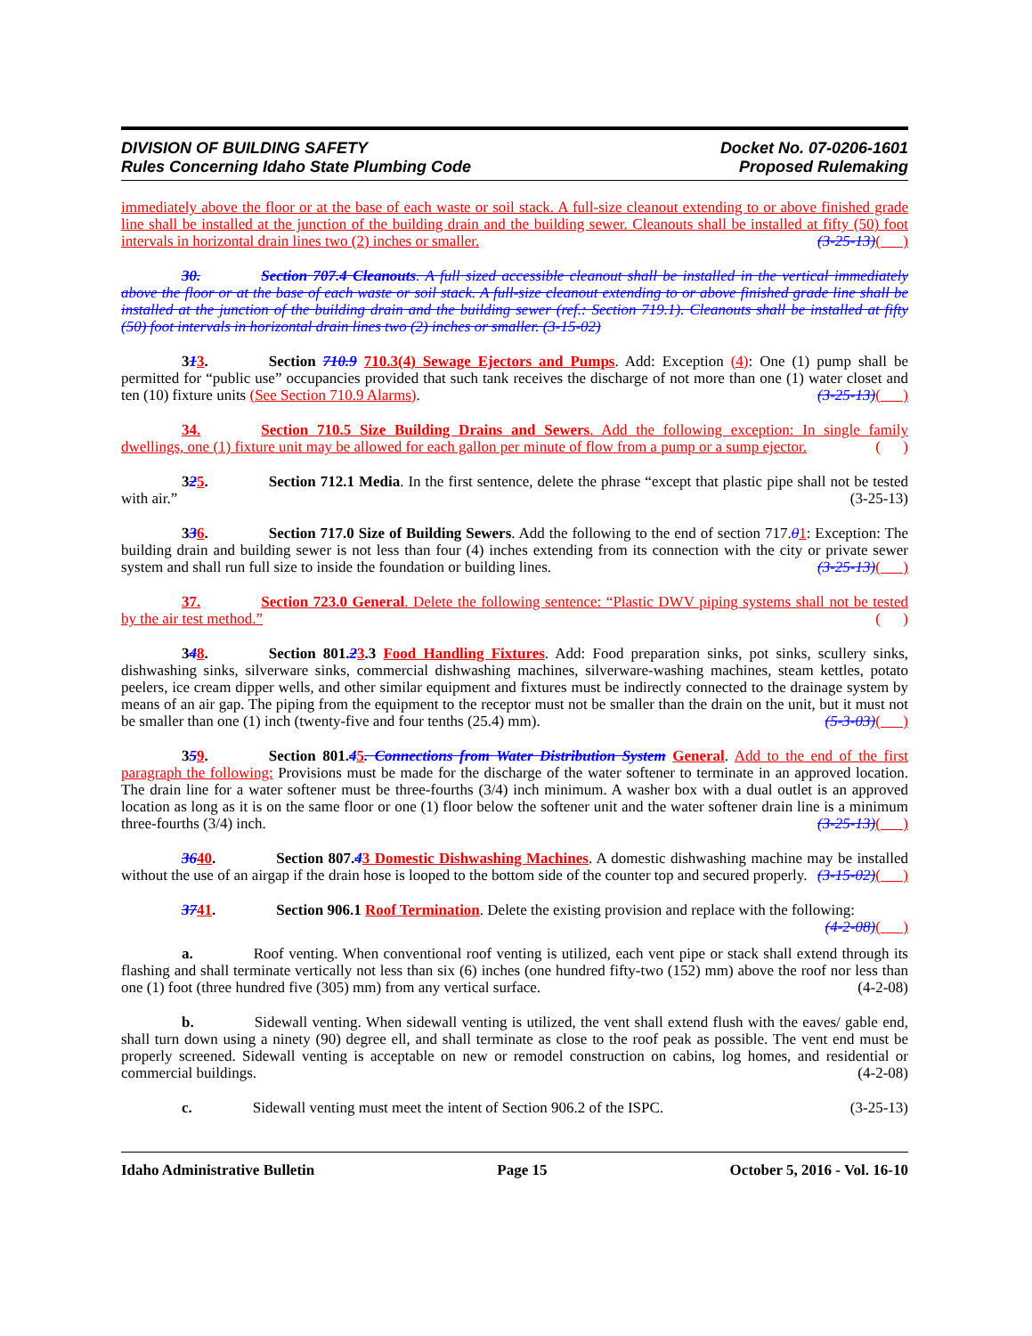DIVISION OF BUILDING SAFETY
Rules Concerning Idaho State Plumbing Code
Docket No. 07-0206-1601
Proposed Rulemaking
immediately above the floor or at the base of each waste or soil stack. A full-size cleanout extending to or above finished grade line shall be installed at the junction of the building drain and the building sewer. Cleanouts shall be installed at fifty (50) foot intervals in horizontal drain lines two (2) inches or smaller. (3-25-13)( )
30. Section 707.4 Cleanouts. A full sized accessible cleanout shall be installed in the vertical immediately above the floor or at the base of each waste or soil stack. A full-size cleanout extending to or above finished grade line shall be installed at the junction of the building drain and the building sewer (ref.: Section 719.1). Cleanouts shall be installed at fifty (50) foot intervals in horizontal drain lines two (2) inches or smaller. (3-15-02)
313. Section 710.9 710.3(4) Sewage Ejectors and Pumps. Add: Exception (4): One (1) pump shall be permitted for “public use” occupancies provided that such tank receives the discharge of not more than one (1) water closet and ten (10) fixture units (See Section 710.9 Alarms). (3-25-13)( )
34. Section 710.5 Size Building Drains and Sewers. Add the following exception: In single family dwellings, one (1) fixture unit may be allowed for each gallon per minute of flow from a pump or a sump ejector. ( )
325. Section 712.1 Media. In the first sentence, delete the phrase “except that plastic pipe shall not be tested with air.” (3-25-13)
336. Section 717.0 Size of Building Sewers. Add the following to the end of section 717.01: Exception: The building drain and building sewer is not less than four (4) inches extending from its connection with the city or private sewer system and shall run full size to inside the foundation or building lines. (3-25-13)( )
37. Section 723.0 General. Delete the following sentence: “Plastic DWV piping systems shall not be tested by the air test method.” ( )
348. Section 801.23.3 Food Handling Fixtures. Add: Food preparation sinks, pot sinks, scullery sinks, dishwashing sinks, silverware sinks, commercial dishwashing machines, silverware-washing machines, steam kettles, potato peelers, ice cream dipper wells, and other similar equipment and fixtures must be indirectly connected to the drainage system by means of an air gap. The piping from the equipment to the receptor must not be smaller than the drain on the unit, but it must not be smaller than one (1) inch (twenty-five and four tenths (25.4) mm). (5-3-03)( )
359. Section 801.45. Connections from Water Distribution System General. Add to the end of the first paragraph the following: Provisions must be made for the discharge of the water softener to terminate in an approved location. The drain line for a water softener must be three-fourths (3/4) inch minimum. A washer box with a dual outlet is an approved location as long as it is on the same floor or one (1) floor below the softener unit and the water softener drain line is a minimum three-fourths (3/4) inch. (3-25-13)( )
3640. Section 807.43 Domestic Dishwashing Machines. A domestic dishwashing machine may be installed without the use of an airgap if the drain hose is looped to the bottom side of the counter top and secured properly. (3-15-02)( )
3741. Section 906.1 Roof Termination. Delete the existing provision and replace with the following: (4-2-08)( )
a. Roof venting. When conventional roof venting is utilized, each vent pipe or stack shall extend through its flashing and shall terminate vertically not less than six (6) inches (one hundred fifty-two (152) mm) above the roof nor less than one (1) foot (three hundred five (305) mm) from any vertical surface. (4-2-08)
b. Sidewall venting. When sidewall venting is utilized, the vent shall extend flush with the eaves/ gable end, shall turn down using a ninety (90) degree ell, and shall terminate as close to the roof peak as possible. The vent end must be properly screened. Sidewall venting is acceptable on new or remodel construction on cabins, log homes, and residential or commercial buildings. (4-2-08)
c. Sidewall venting must meet the intent of Section 906.2 of the ISPC. (3-25-13)
Idaho Administrative Bulletin Page 15 October 5, 2016 - Vol. 16-10